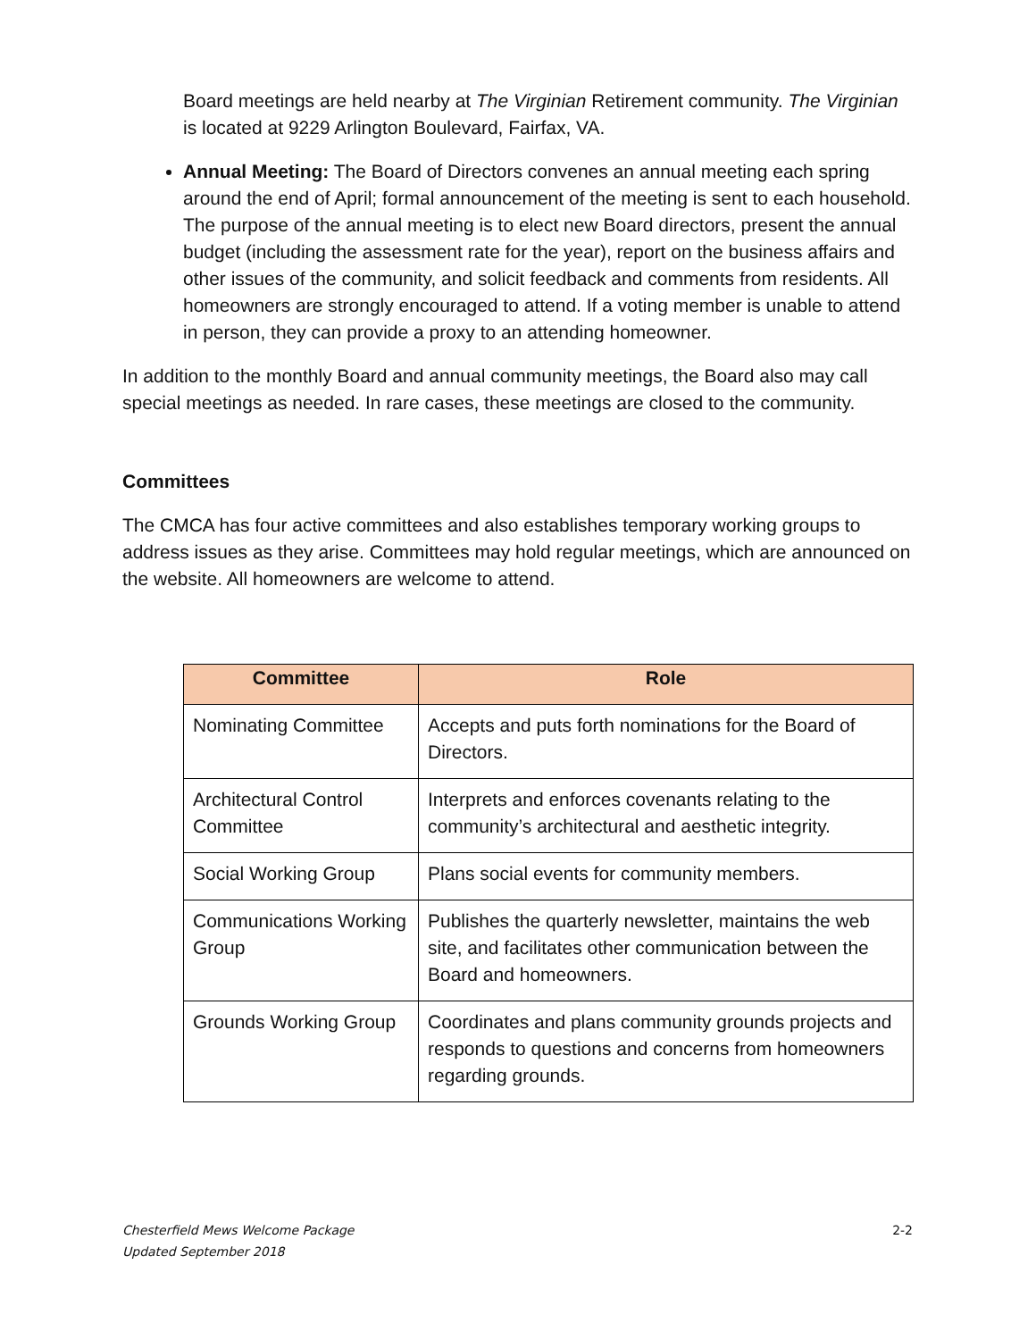Board meetings are held nearby at The Virginian Retirement community. The Virginian is located at 9229 Arlington Boulevard, Fairfax, VA.
Annual Meeting: The Board of Directors convenes an annual meeting each spring around the end of April; formal announcement of the meeting is sent to each household. The purpose of the annual meeting is to elect new Board directors, present the annual budget (including the assessment rate for the year), report on the business affairs and other issues of the community, and solicit feedback and comments from residents. All homeowners are strongly encouraged to attend. If a voting member is unable to attend in person, they can provide a proxy to an attending homeowner.
In addition to the monthly Board and annual community meetings, the Board also may call special meetings as needed. In rare cases, these meetings are closed to the community.
Committees
The CMCA has four active committees and also establishes temporary working groups to address issues as they arise. Committees may hold regular meetings, which are announced on the website. All homeowners are welcome to attend.
| Committee | Role |
| --- | --- |
| Nominating Committee | Accepts and puts forth nominations for the Board of Directors. |
| Architectural Control Committee | Interprets and enforces covenants relating to the community’s architectural and aesthetic integrity. |
| Social Working Group | Plans social events for community members. |
| Communications Working Group | Publishes the quarterly newsletter, maintains the web site, and facilitates other communication between the Board and homeowners. |
| Grounds Working Group | Coordinates and plans community grounds projects and responds to questions and concerns from homeowners regarding grounds. |
Chesterfield Mews Welcome Package
Updated September 2018 2-2